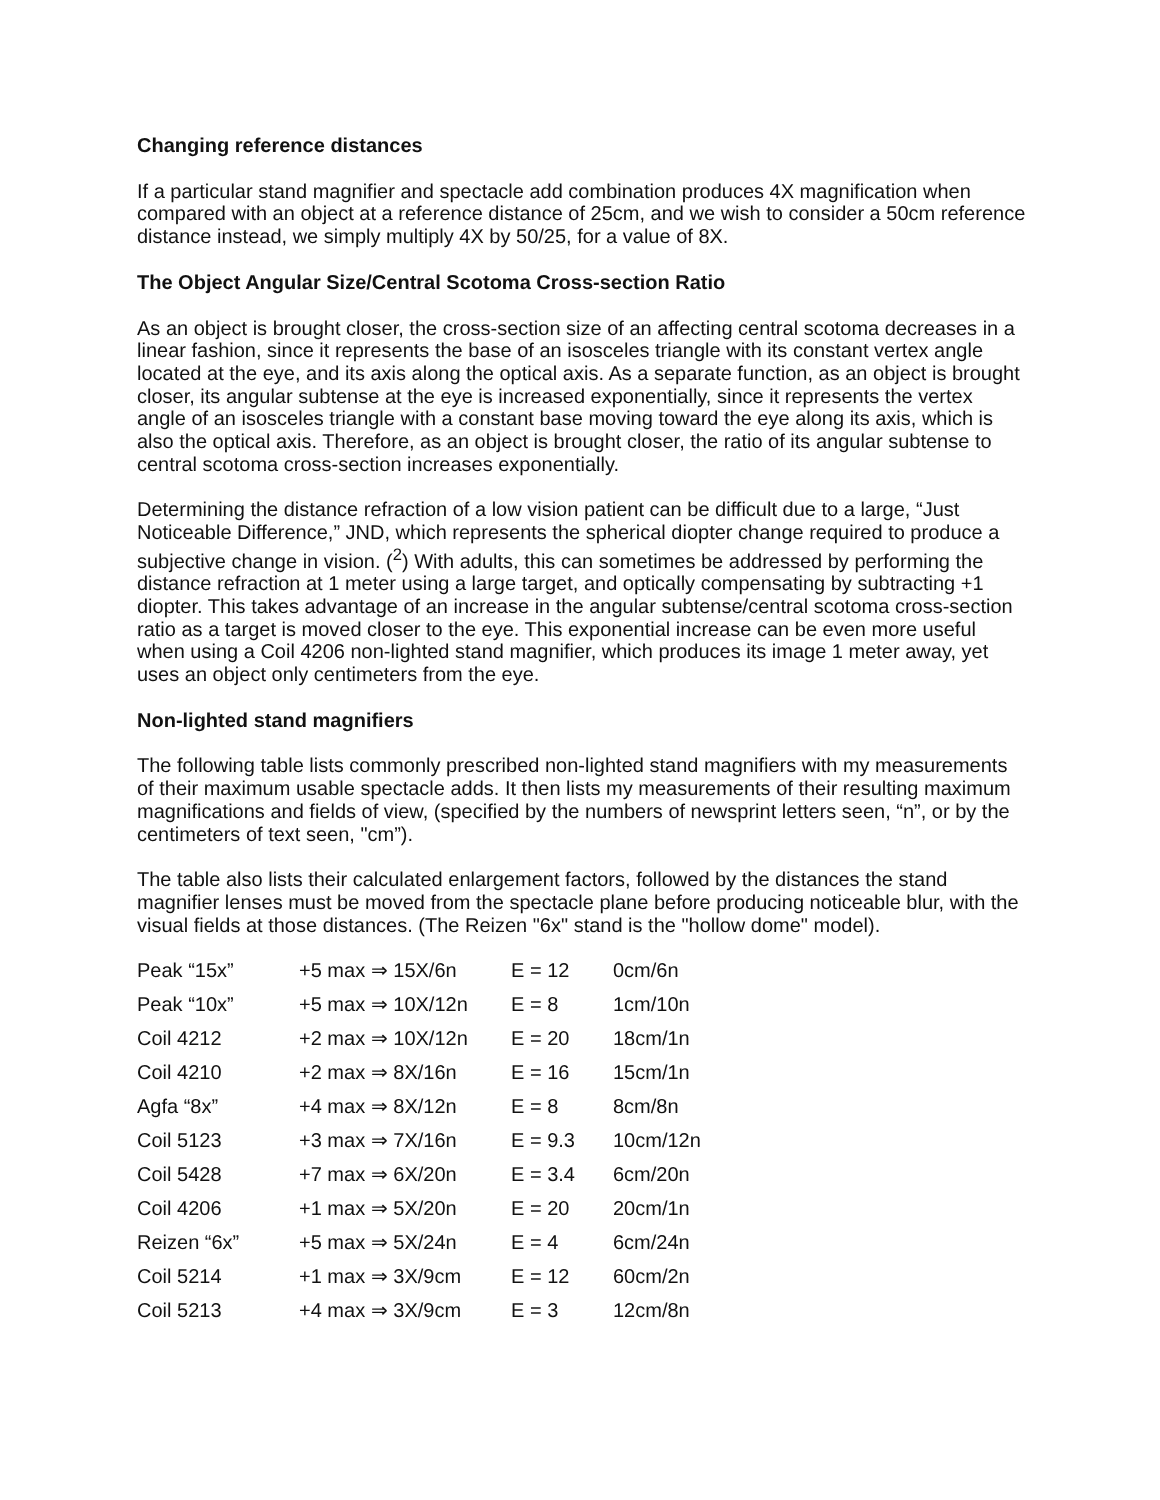Changing reference distances
If a particular stand magnifier and spectacle add combination produces 4X magnification when compared with an object at a reference distance of 25cm, and we wish to consider a 50cm reference distance instead, we simply multiply 4X by 50/25, for a value of 8X.
The Object Angular Size/Central Scotoma Cross-section Ratio
As an object is brought closer, the cross-section size of an affecting central scotoma decreases in a linear fashion, since it represents the base of an isosceles triangle with its constant vertex angle located at the eye, and its axis along the optical axis. As a separate function, as an object is brought closer, its angular subtense at the eye is increased exponentially, since it represents the vertex angle of an isosceles triangle with a constant base moving toward the eye along its axis, which is also the optical axis. Therefore, as an object is brought closer, the ratio of its angular subtense to central scotoma cross-section increases exponentially.
Determining the distance refraction of a low vision patient can be difficult due to a large, “Just Noticeable Difference,” JND, which represents the spherical diopter change required to produce a subjective change in vision. (<sup>2</sup>) With adults, this can sometimes be addressed by performing the distance refraction at 1 meter using a large target, and optically compensating by subtracting +1 diopter. This takes advantage of an increase in the angular subtense/central scotoma cross-section ratio as a target is moved closer to the eye. This exponential increase can be even more useful when using a Coil 4206 non-lighted stand magnifier, which produces its image 1 meter away, yet uses an object only centimeters from the eye.
Non-lighted stand magnifiers
The following table lists commonly prescribed non-lighted stand magnifiers with my measurements of their maximum usable spectacle adds. It then lists my measurements of their resulting maximum magnifications and fields of view, (specified by the numbers of newsprint letters seen, “n”, or by the centimeters of text seen, "cm”).
The table also lists their calculated enlargement factors, followed by the distances the stand magnifier lenses must be moved from the spectacle plane before producing noticeable blur, with the visual fields at those distances. (The Reizen "6x" stand is the "hollow dome" model).
| Peak “15x” | +5 max ⇒ 15X/6n | E = 12 | 0cm/6n |
| Peak “10x” | +5 max ⇒ 10X/12n | E = 8 | 1cm/10n |
| Coil 4212 | +2 max ⇒ 10X/12n | E = 20 | 18cm/1n |
| Coil 4210 | +2 max ⇒ 8X/16n | E = 16 | 15cm/1n |
| Agfa “8x” | +4 max ⇒ 8X/12n | E = 8 | 8cm/8n |
| Coil 5123 | +3 max ⇒ 7X/16n | E = 9.3 | 10cm/12n |
| Coil 5428 | +7 max ⇒ 6X/20n | E = 3.4 | 6cm/20n |
| Coil 4206 | +1 max ⇒ 5X/20n | E = 20 | 20cm/1n |
| Reizen “6x” | +5 max ⇒ 5X/24n | E = 4 | 6cm/24n |
| Coil 5214 | +1 max ⇒ 3X/9cm | E = 12 | 60cm/2n |
| Coil 5213 | +4 max ⇒ 3X/9cm | E = 3 | 12cm/8n |